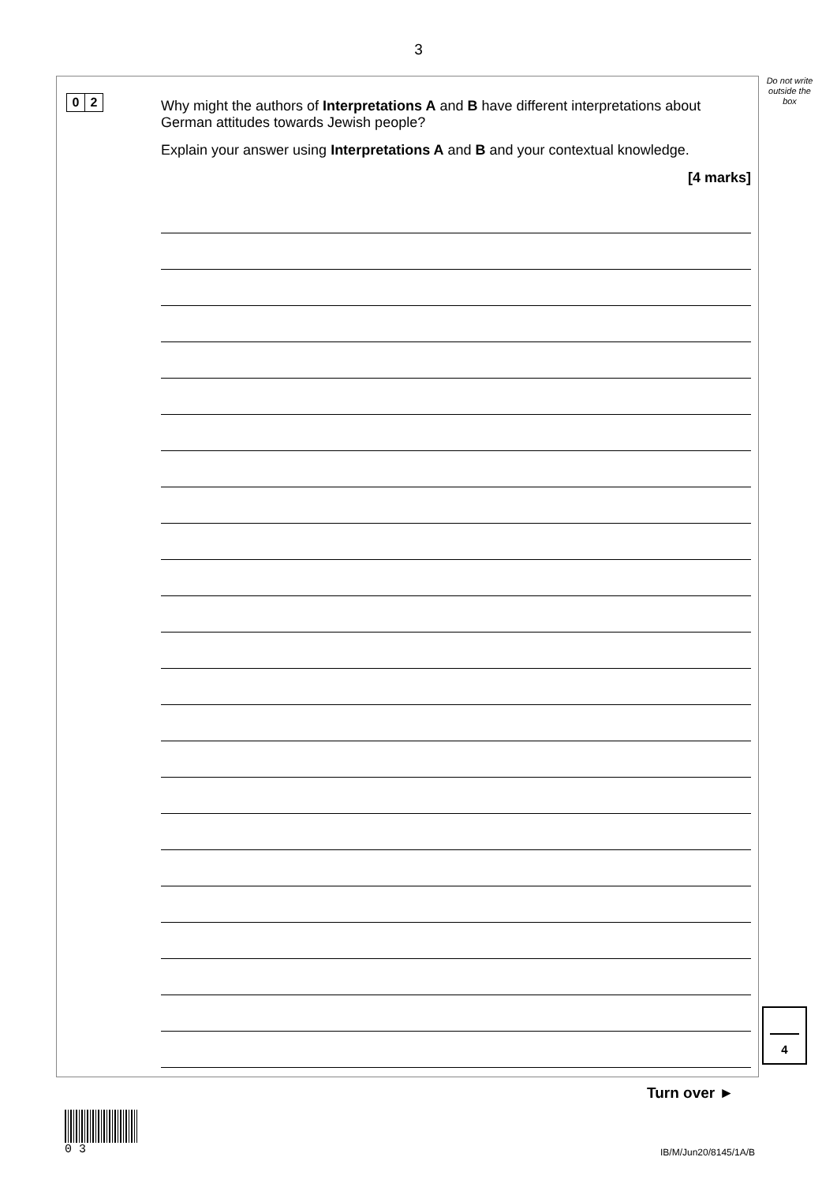3
Do not write outside the box
0 2
Why might the authors of Interpretations A and B have different interpretations about German attitudes towards Jewish people?
Explain your answer using Interpretations A and B and your contextual knowledge.
[4 marks]
4
Turn over ►
0 3
IB/M/Jun20/8145/1A/B